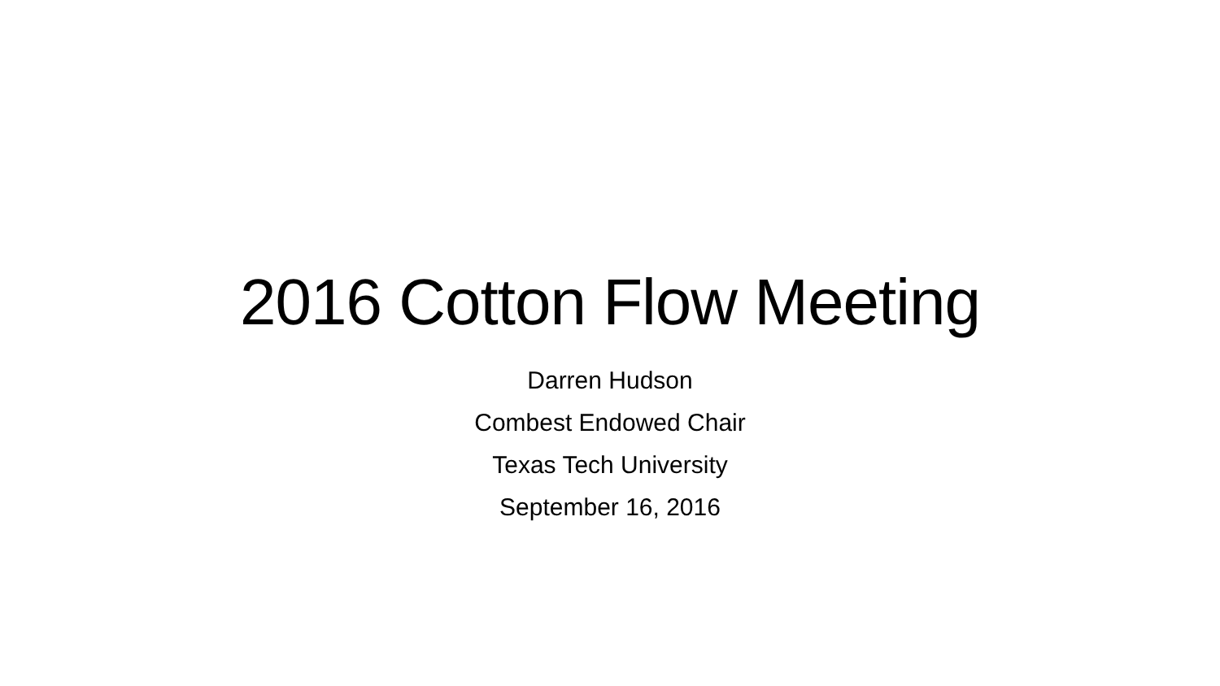2016 Cotton Flow Meeting
Darren Hudson
Combest Endowed Chair
Texas Tech University
September 16, 2016